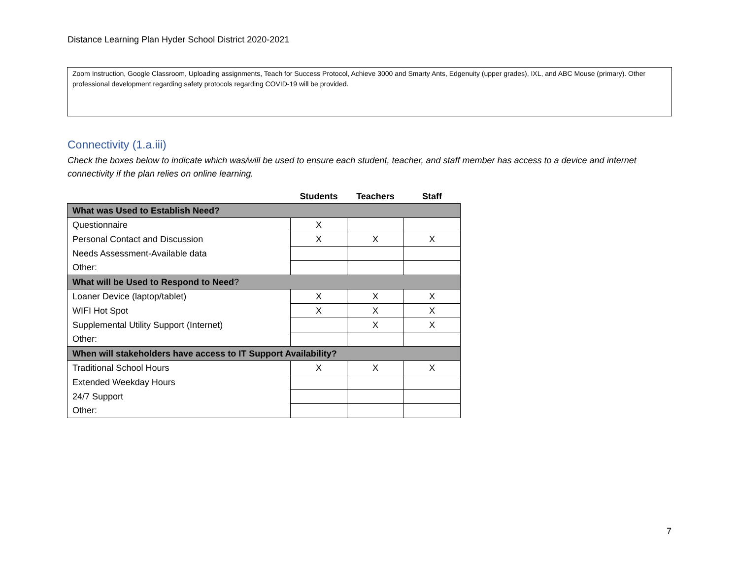Distance Learning Plan Hyder School District 2020-2021
Zoom Instruction, Google Classroom, Uploading assignments, Teach for Success Protocol, Achieve 3000 and Smarty Ants, Edgenuity (upper grades), IXL, and ABC Mouse (primary). Other professional development regarding safety protocols regarding COVID-19 will be provided.
Connectivity (1.a.iii)
Check the boxes below to indicate which was/will be used to ensure each student, teacher, and staff member has access to a device and internet connectivity if the plan relies on online learning.
| | Students | Teachers | Staff |
| What was Used to Establish Need? | | | |
| Questionnaire | X | | |
| Personal Contact and Discussion | X | X | X |
| Needs Assessment-Available data | | | |
| Other: | | | |
| What will be Used to Respond to Need ? | | | |
| Loaner Device (laptop/tablet) | X | X | X |
| WIFI Hot Spot | X | X | X |
| Supplemental Utility Support (Internet) | | X | X |
| Other: | | | |
| When will stakeholders have access to IT Support Availability? | | | |
| Traditional School Hours | X | X | X |
| Extended Weekday Hours | | | |
| 24/7 Support | | | |
| Other: | | | |
7